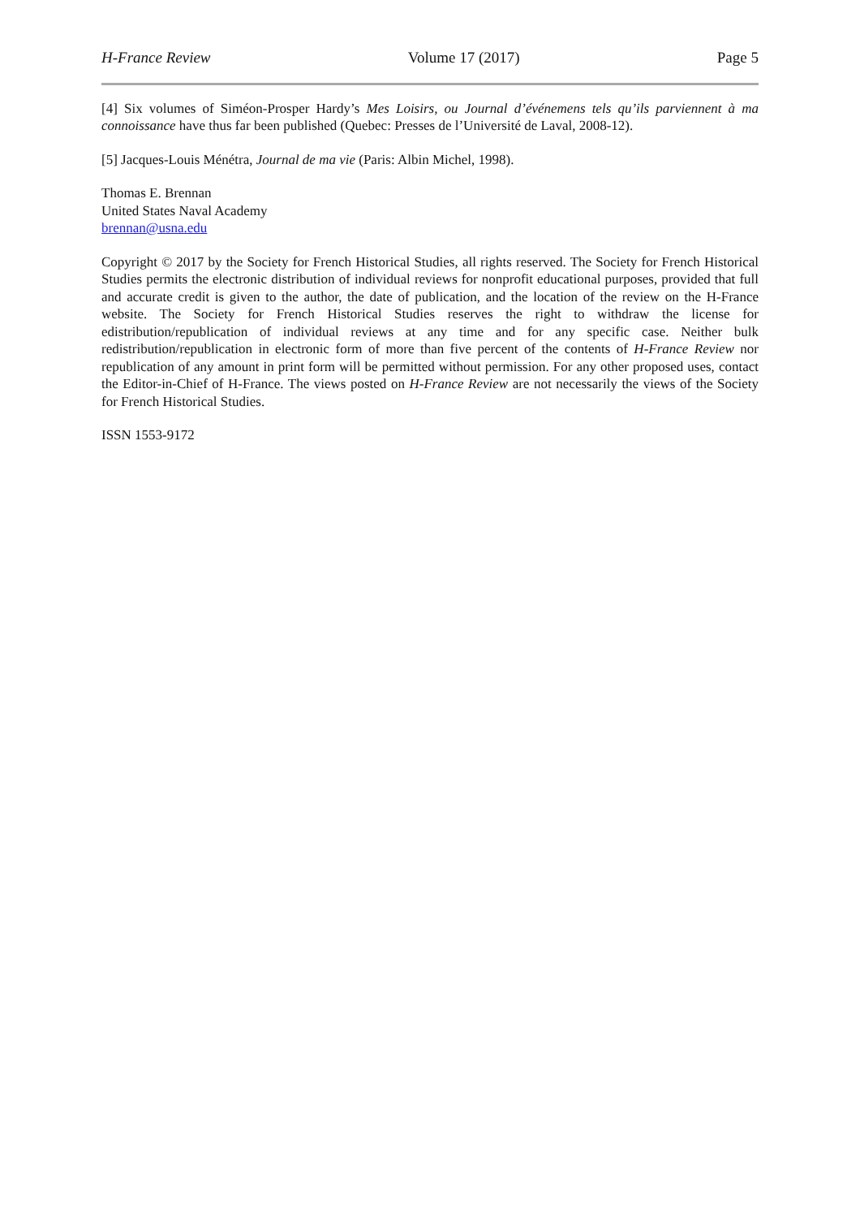H-France Review Volume 17 (2017) Page 5
[4] Six volumes of Siméon-Prosper Hardy’s Mes Loisirs, ou Journal d’événemens tels qu’ils parviennent à ma connoissance have thus far been published (Quebec: Presses de l’Université de Laval, 2008-12).
[5] Jacques-Louis Ménétra, Journal de ma vie (Paris: Albin Michel, 1998).
Thomas E. Brennan
United States Naval Academy
brennan@usna.edu
Copyright © 2017 by the Society for French Historical Studies, all rights reserved. The Society for French Historical Studies permits the electronic distribution of individual reviews for nonprofit educational purposes, provided that full and accurate credit is given to the author, the date of publication, and the location of the review on the H-France website. The Society for French Historical Studies reserves the right to withdraw the license for edistribution/republication of individual reviews at any time and for any specific case. Neither bulk redistribution/republication in electronic form of more than five percent of the contents of H-France Review nor republication of any amount in print form will be permitted without permission. For any other proposed uses, contact the Editor-in-Chief of H-France. The views posted on H-France Review are not necessarily the views of the Society for French Historical Studies.
ISSN 1553-9172